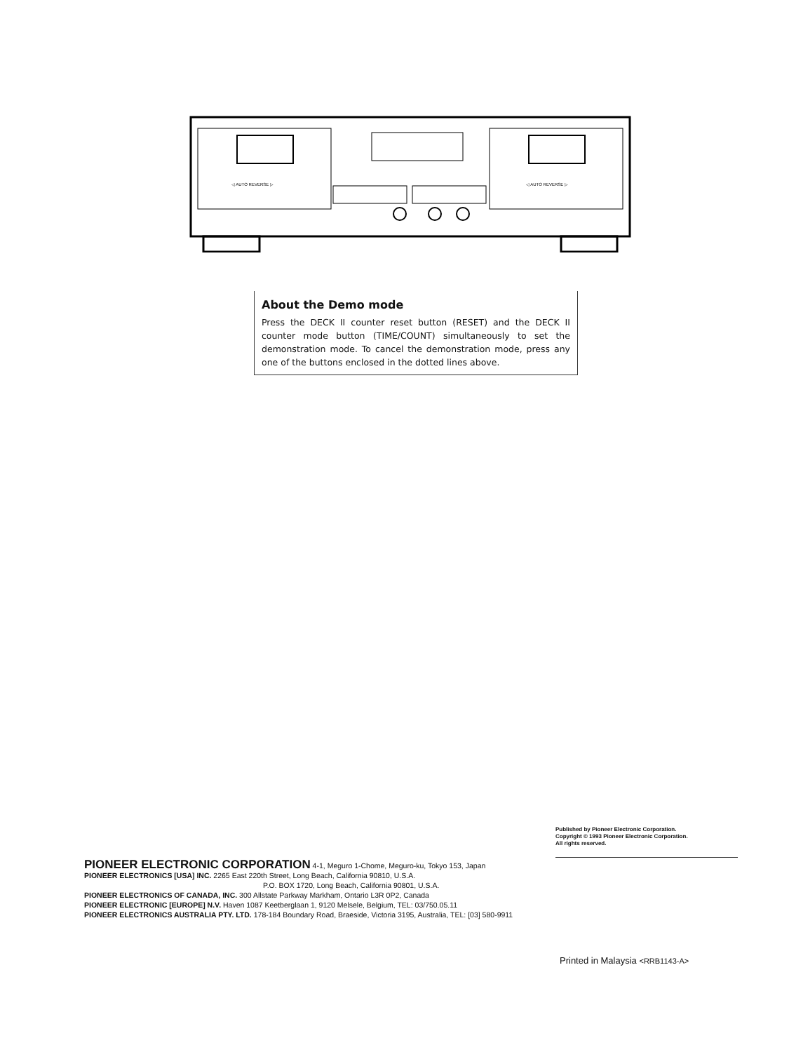◁ AUTO REVERSE ▷
◁ AUTO REVERSE ▷
About the Demo mode
Press the DECK II counter reset button (RESET) and the DECK II counter mode button (TIME/COUNT) simultaneously to set the demonstration mode. To cancel the demonstration mode, press any one of the buttons enclosed in the dotted lines above.
Published by Pioneer Electronic Corporation.
Copyright © 1993 Pioneer Electronic Corporation.
All rights reserved.
PIONEER ELECTRONIC CORPORATION 4-1, Meguro 1-Chome, Meguro-ku, Tokyo 153, Japan
PIONEER ELECTRONICS [USA] INC. 2265 East 220th Street, Long Beach, California 90810, U.S.A.
P.O. BOX 1720, Long Beach, California 90801, U.S.A.
PIONEER ELECTRONICS OF CANADA, INC. 300 Allstate Parkway Markham, Ontario L3R 0P2, Canada
PIONEER ELECTRONIC [EUROPE] N.V. Haven 1087 Keetberglaan 1, 9120 Melsele, Belgium, TEL: 03/750.05.11
PIONEER ELECTRONICS AUSTRALIA PTY. LTD. 178-184 Boundary Road, Braeside, Victoria 3195, Australia, TEL: [03] 580-9911
Printed in Malaysia <RRB1143-A>